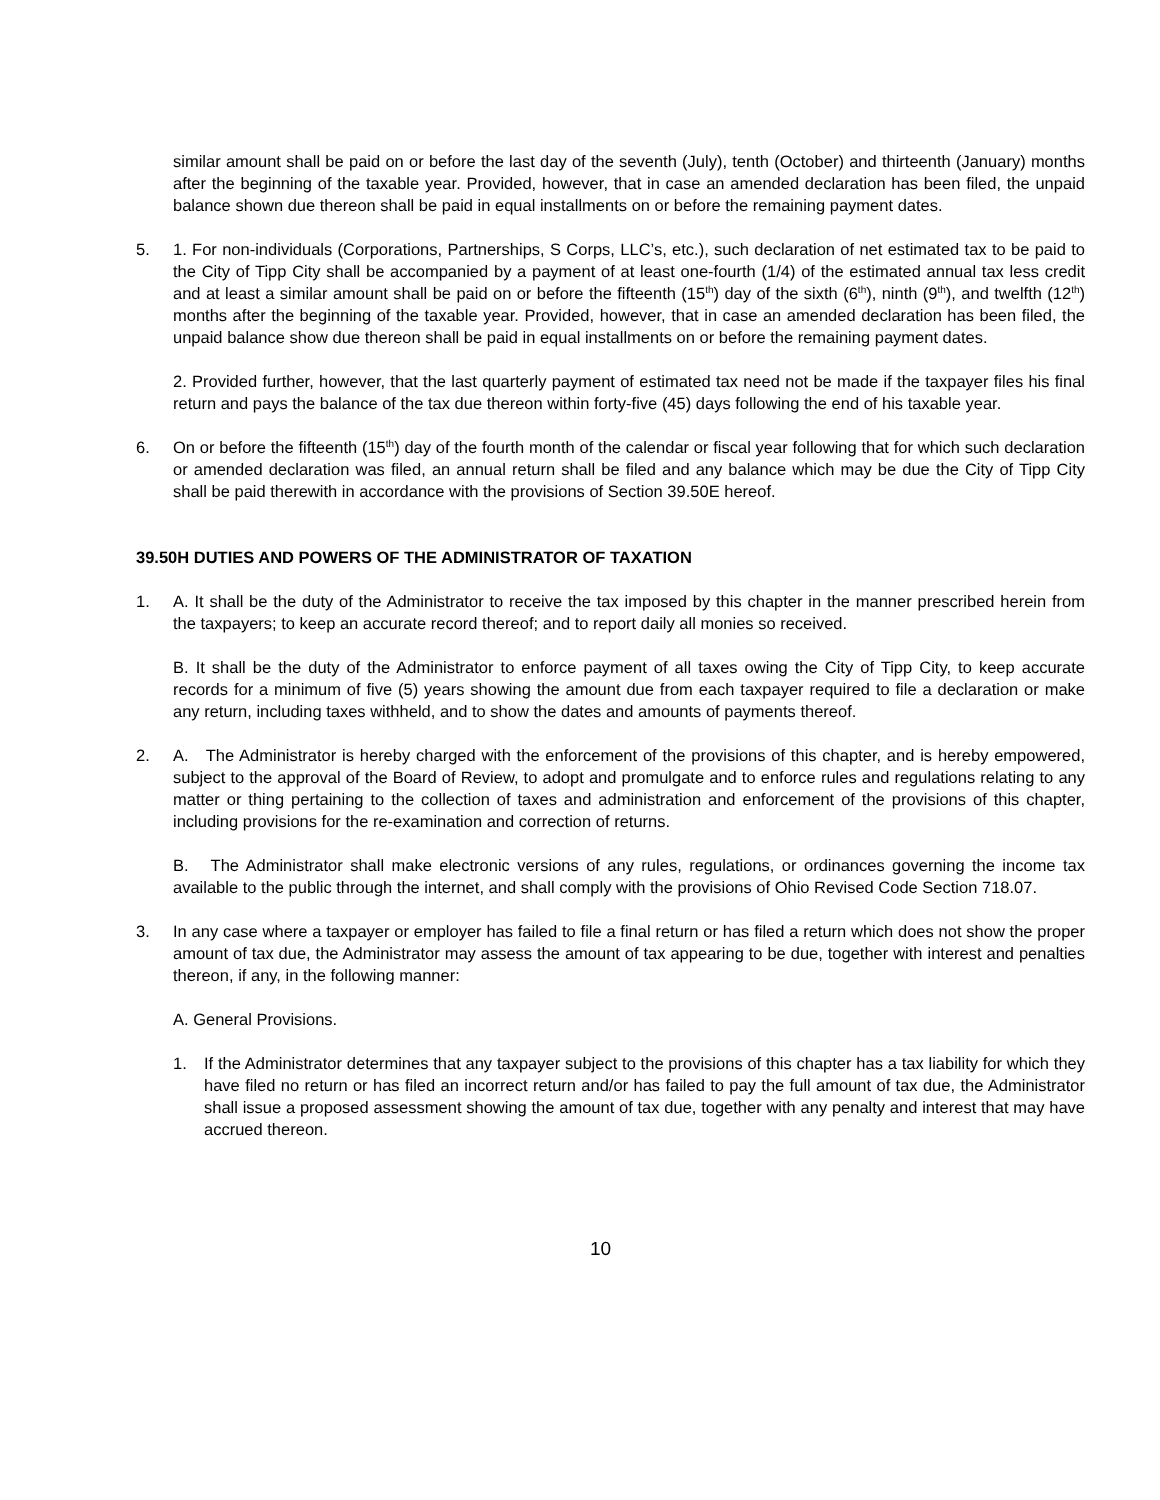similar amount shall be paid on or before the last day of the seventh (July), tenth (October) and thirteenth (January) months after the beginning of the taxable year. Provided, however, that in case an amended declaration has been filed, the unpaid balance shown due thereon shall be paid in equal installments on or before the remaining payment dates.
5. 1. For non-individuals (Corporations, Partnerships, S Corps, LLC’s, etc.), such declaration of net estimated tax to be paid to the City of Tipp City shall be accompanied by a payment of at least one-fourth (1/4) of the estimated annual tax less credit and at least a similar amount shall be paid on or before the fifteenth (15<sup>th</sup>) day of the sixth (6<sup>th</sup>), ninth (9<sup>th</sup>), and twelfth (12<sup>th</sup>) months after the beginning of the taxable year. Provided, however, that in case an amended declaration has been filed, the unpaid balance show due thereon shall be paid in equal installments on or before the remaining payment dates.
2. Provided further, however, that the last quarterly payment of estimated tax need not be made if the taxpayer files his final return and pays the balance of the tax due thereon within forty-five (45) days following the end of his taxable year.
6. On or before the fifteenth (15<sup>th</sup>) day of the fourth month of the calendar or fiscal year following that for which such declaration or amended declaration was filed, an annual return shall be filed and any balance which may be due the City of Tipp City shall be paid therewith in accordance with the provisions of Section 39.50E hereof.
39.50H DUTIES AND POWERS OF THE ADMINISTRATOR OF TAXATION
1. A. It shall be the duty of the Administrator to receive the tax imposed by this chapter in the manner prescribed herein from the taxpayers; to keep an accurate record thereof; and to report daily all monies so received.
B. It shall be the duty of the Administrator to enforce payment of all taxes owing the City of Tipp City, to keep accurate records for a minimum of five (5) years showing the amount due from each taxpayer required to file a declaration or make any return, including taxes withheld, and to show the dates and amounts of payments thereof.
2. A. The Administrator is hereby charged with the enforcement of the provisions of this chapter, and is hereby empowered, subject to the approval of the Board of Review, to adopt and promulgate and to enforce rules and regulations relating to any matter or thing pertaining to the collection of taxes and administration and enforcement of the provisions of this chapter, including provisions for the re-examination and correction of returns.
B. The Administrator shall make electronic versions of any rules, regulations, or ordinances governing the income tax available to the public through the internet, and shall comply with the provisions of Ohio Revised Code Section 718.07.
3. In any case where a taxpayer or employer has failed to file a final return or has filed a return which does not show the proper amount of tax due, the Administrator may assess the amount of tax appearing to be due, together with interest and penalties thereon, if any, in the following manner:
A. General Provisions.
1. If the Administrator determines that any taxpayer subject to the provisions of this chapter has a tax liability for which they have filed no return or has filed an incorrect return and/or has failed to pay the full amount of tax due, the Administrator shall issue a proposed assessment showing the amount of tax due, together with any penalty and interest that may have accrued thereon.
10